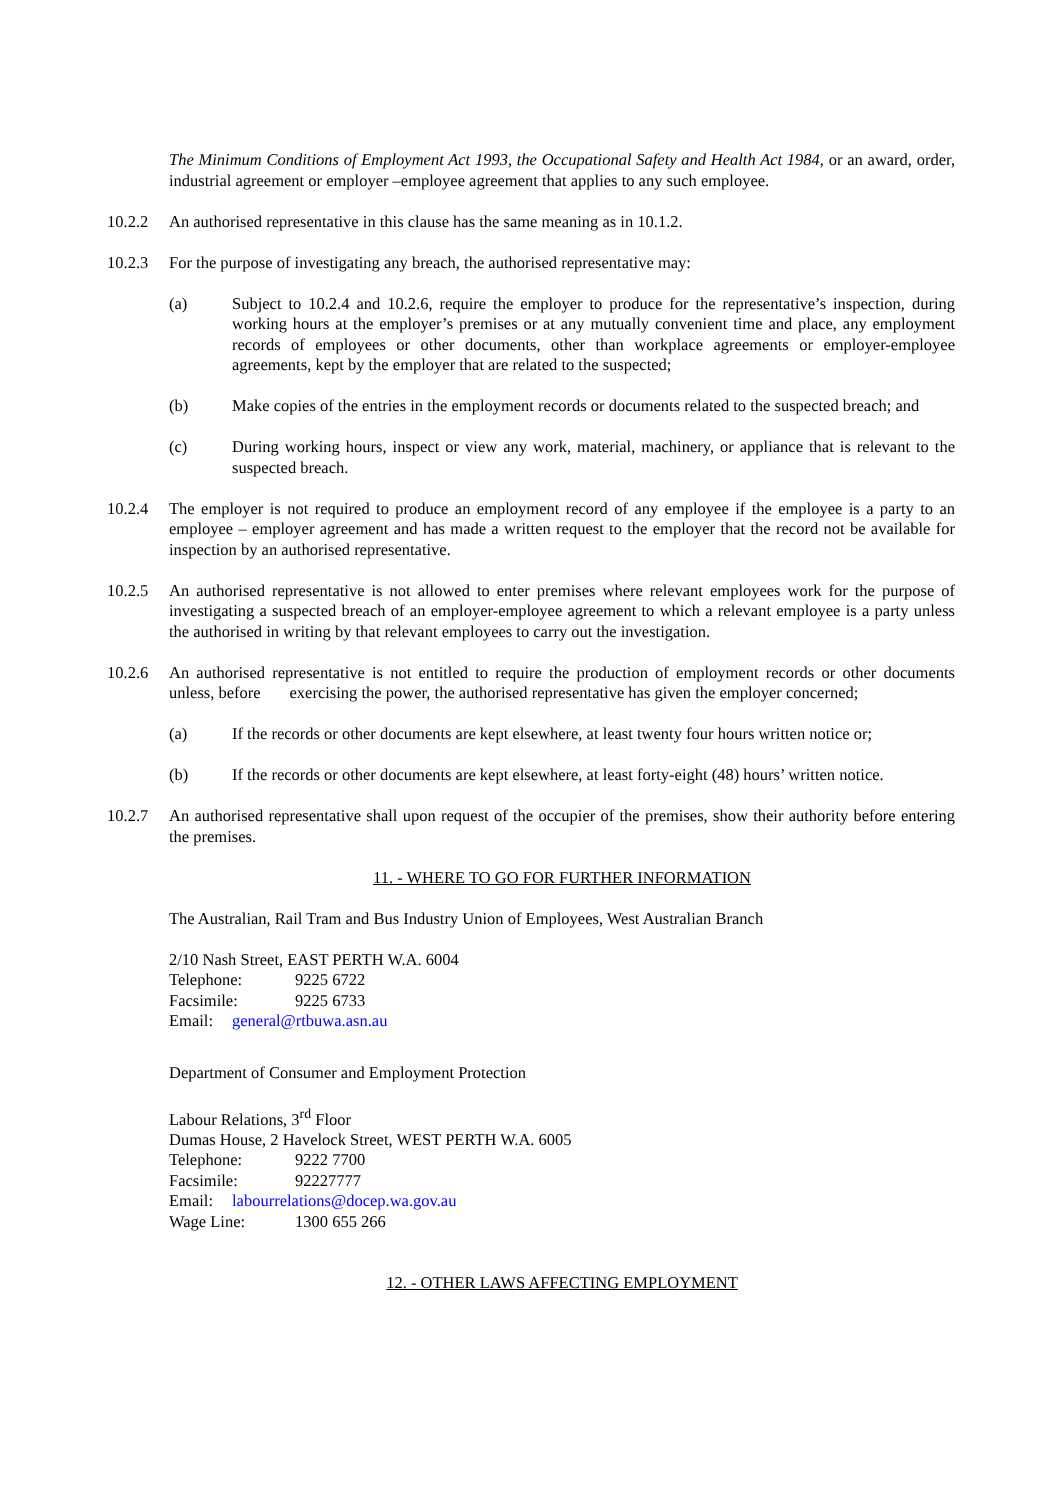The Minimum Conditions of Employment Act 1993, the Occupational Safety and Health Act 1984, or an award, order, industrial agreement or employer –employee agreement that applies to any such employee.
10.2.2 An authorised representative in this clause has the same meaning as in 10.1.2.
10.2.3 For the purpose of investigating any breach, the authorised representative may:
(a) Subject to 10.2.4 and 10.2.6, require the employer to produce for the representative’s inspection, during working hours at the employer’s premises or at any mutually convenient time and place, any employment records of employees or other documents, other than workplace agreements or employer-employee agreements, kept by the employer that are related to the suspected;
(b) Make copies of the entries in the employment records or documents related to the suspected breach; and
(c) During working hours, inspect or view any work, material, machinery, or appliance that is relevant to the suspected breach.
10.2.4 The employer is not required to produce an employment record of any employee if the employee is a party to an employee – employer agreement and has made a written request to the employer that the record not be available for inspection by an authorised representative.
10.2.5 An authorised representative is not allowed to enter premises where relevant employees work for the purpose of investigating a suspected breach of an employer-employee agreement to which a relevant employee is a party unless the authorised in writing by that relevant employees to carry out the investigation.
10.2.6 An authorised representative is not entitled to require the production of employment records or other documents unless, before exercising the power, the authorised representative has given the employer concerned;
(a) If the records or other documents are kept elsewhere, at least twenty four hours written notice or;
(b) If the records or other documents are kept elsewhere, at least forty-eight (48) hours’ written notice.
10.2.7 An authorised representative shall upon request of the occupier of the premises, show their authority before entering the premises.
11. - WHERE TO GO FOR FURTHER INFORMATION
The Australian, Rail Tram and Bus Industry Union of Employees, West Australian Branch
2/10 Nash Street, EAST PERTH W.A. 6004
Telephone: 9225 6722
Facsimile: 9225 6733
Email: general@rtbuwa.asn.au
Department of Consumer and Employment Protection
Labour Relations, 3<sup>rd</sup> Floor
Dumas House, 2 Havelock Street, WEST PERTH W.A. 6005
Telephone: 9222 7700
Facsimile: 92227777
Email: labourrelations@docep.wa.gov.au
Wage Line: 1300 655 266
12. - OTHER LAWS AFFECTING EMPLOYMENT